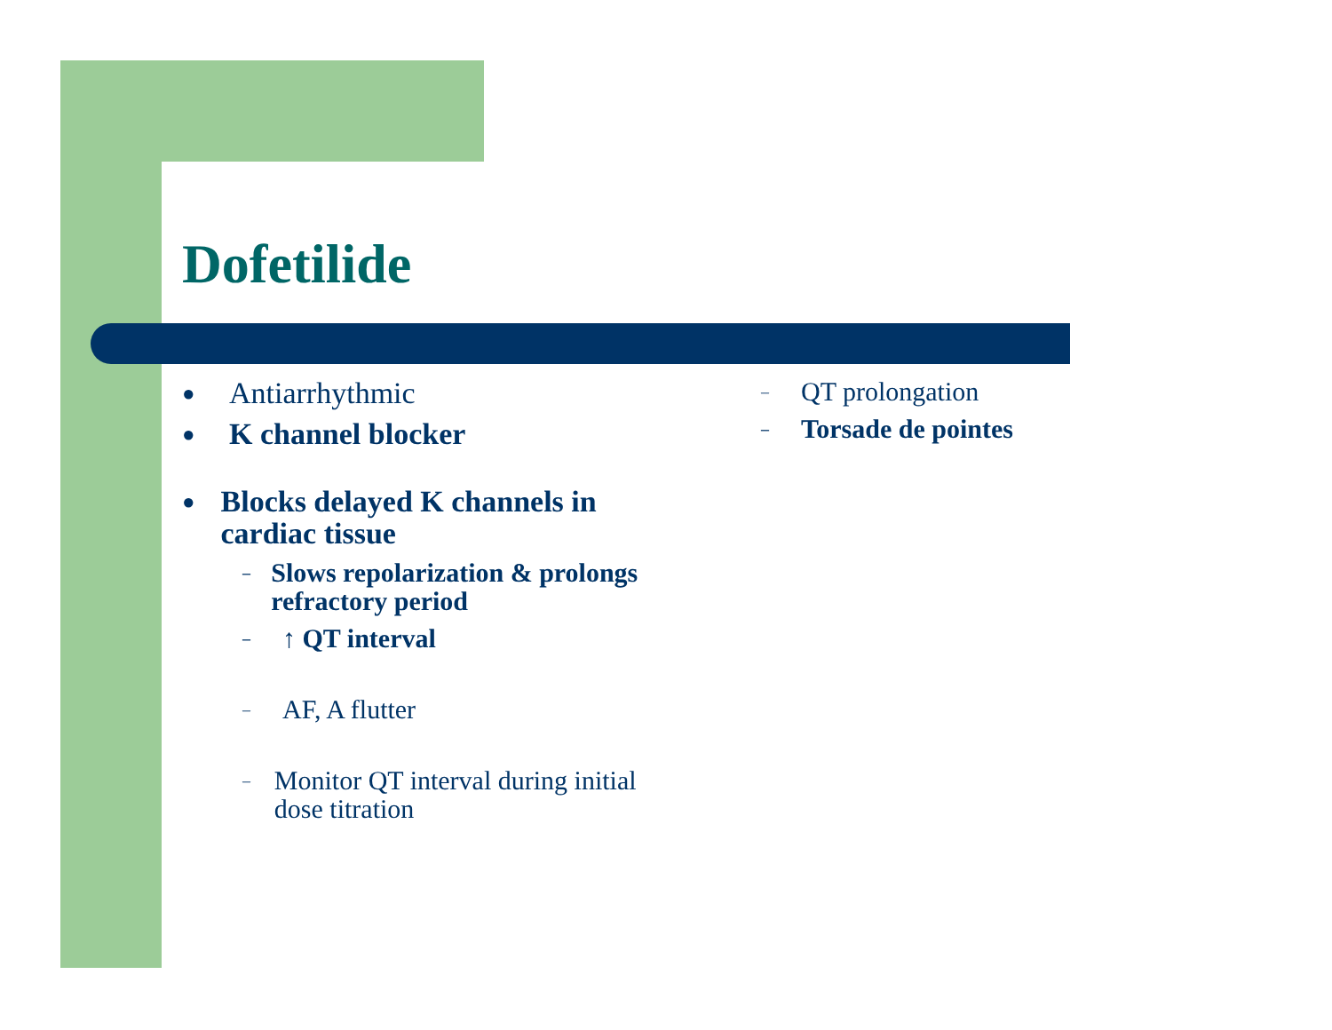Dofetilide
● Antiarrhythmic
● K channel blocker
● Blocks delayed K channels in cardiac tissue
– Slows repolarization & prolongs refractory period
– ↑ QT interval
– AF, A flutter
– Monitor QT interval during initial dose titration
– QT prolongation
– Torsade de pointes